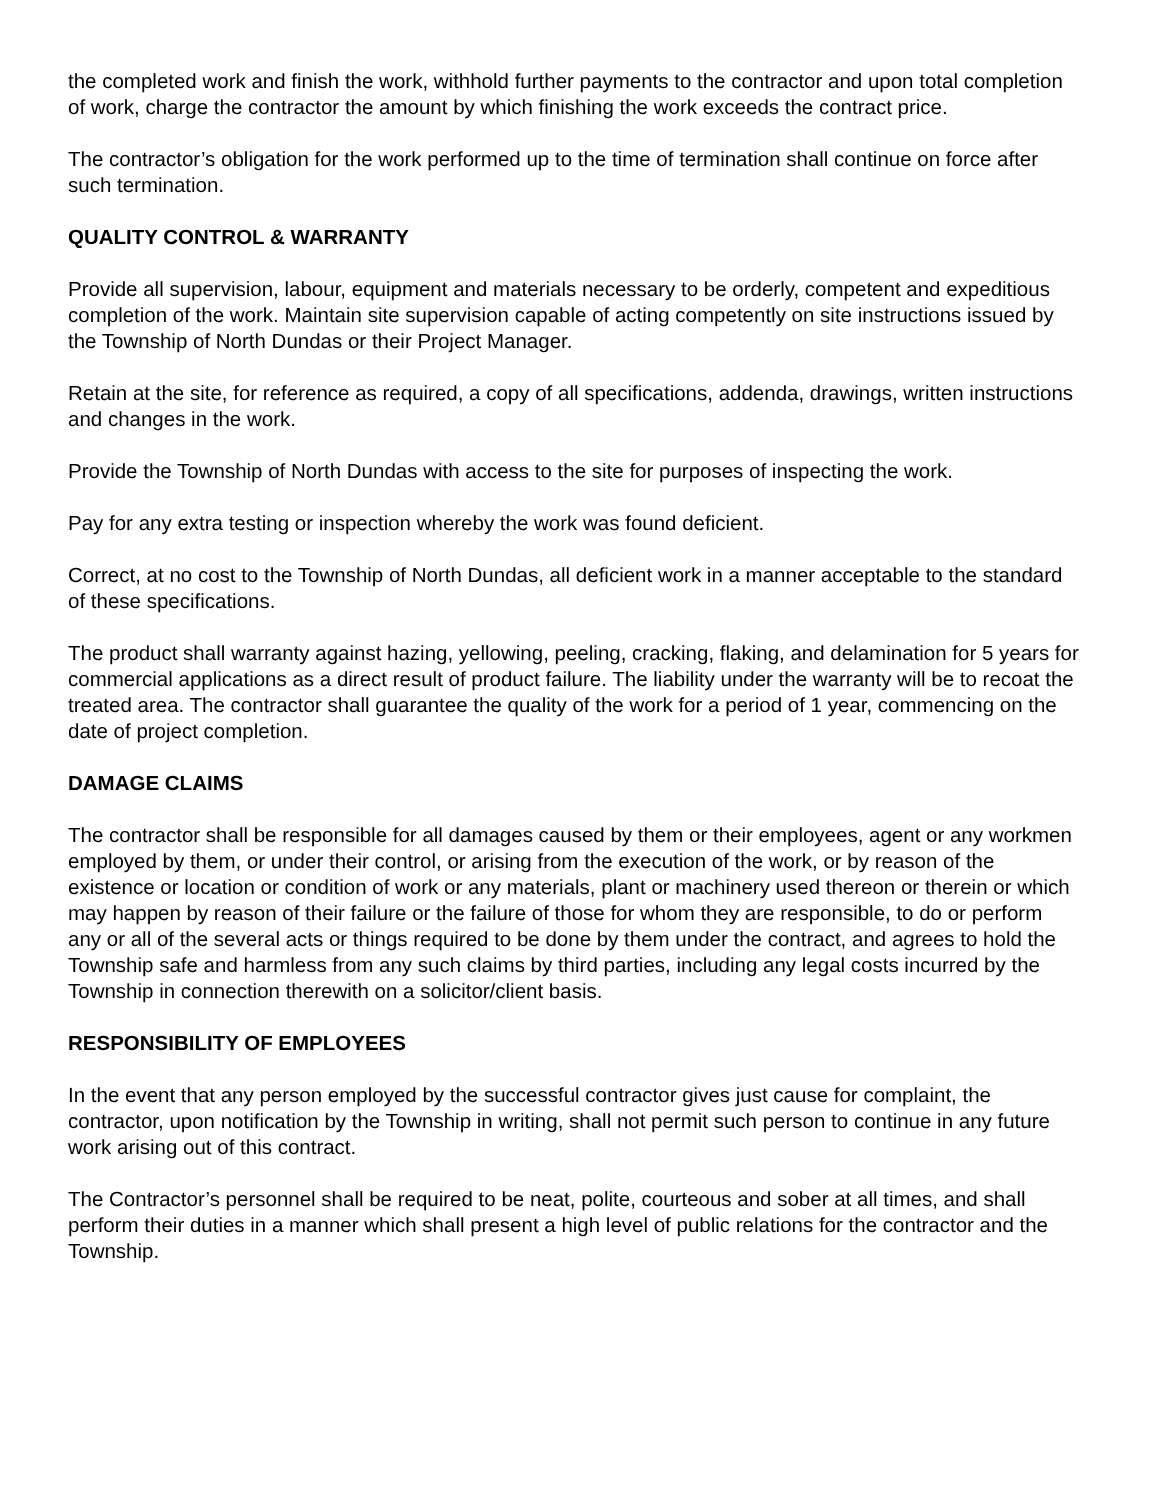the completed work and finish the work, withhold further payments to the contractor and upon total completion of work, charge the contractor the amount by which finishing the work exceeds the contract price.
The contractor’s obligation for the work performed up to the time of termination shall continue on force after such termination.
QUALITY CONTROL & WARRANTY
Provide all supervision, labour, equipment and materials necessary to be orderly, competent and expeditious completion of the work. Maintain site supervision capable of acting competently on site instructions issued by the Township of North Dundas or their Project Manager.
Retain at the site, for reference as required, a copy of all specifications, addenda, drawings, written instructions and changes in the work.
Provide the Township of North Dundas with access to the site for purposes of inspecting the work.
Pay for any extra testing or inspection whereby the work was found deficient.
Correct, at no cost to the Township of North Dundas, all deficient work in a manner acceptable to the standard of these specifications.
The product shall warranty against hazing, yellowing, peeling, cracking, flaking, and delamination for 5 years for commercial applications as a direct result of product failure. The liability under the warranty will be to recoat the treated area. The contractor shall guarantee the quality of the work for a period of 1 year, commencing on the date of project completion.
DAMAGE CLAIMS
The contractor shall be responsible for all damages caused by them or their employees, agent or any workmen employed by them, or under their control, or arising from the execution of the work, or by reason of the existence or location or condition of work or any materials, plant or machinery used thereon or therein or which may happen by reason of their failure or the failure of those for whom they are responsible, to do or perform any or all of the several acts or things required to be done by them under the contract, and agrees to hold the Township safe and harmless from any such claims by third parties, including any legal costs incurred by the Township in connection therewith on a solicitor/client basis.
RESPONSIBILITY OF EMPLOYEES
In the event that any person employed by the successful contractor gives just cause for complaint, the contractor, upon notification by the Township in writing, shall not permit such person to continue in any future work arising out of this contract.
The Contractor’s personnel shall be required to be neat, polite, courteous and sober at all times, and shall perform their duties in a manner which shall present a high level of public relations for the contractor and the Township.